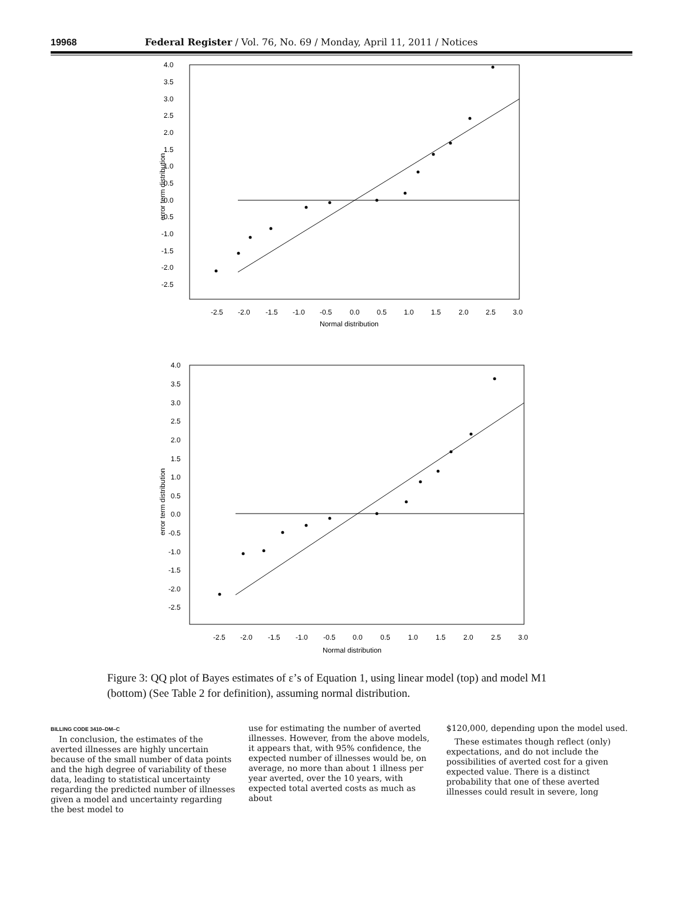19968 Federal Register / Vol. 76, No. 69 / Monday, April 11, 2011 / Notices
4.0
3.5
3.0
2.5
2.0
1.5
1.0
0.5
0.0
-0.5
-1.0
-1.5
-2.0
-2.5
-2.5
-2.0
-1.5
-1.0
-0.5
0.0
0.5
1.0
1.5
2.0
2.5
3.0
Normal distribution
error term distribution
4.0
3.5
3.0
2.5
2.0
1.5
1.0
0.5
0.0
-0.5
-1.0
-1.5
-2.0
-2.5
-2.5
-2.0
-1.5
-1.0
-0.5
0.0
0.5
1.0
1.5
2.0
2.5
3.0
Normal distribution
error term distribution
Figure 3: QQ plot of Bayes estimates of ε’s of Equation 1, using linear model (top) and model M1 (bottom) (See Table 2 for definition), assuming normal distribution.
BILLING CODE 3410–DM–C
In conclusion, the estimates of the averted illnesses are highly uncertain because of the small number of data points and the high degree of variability of these data, leading to statistical uncertainty regarding the predicted number of illnesses given a model and uncertainty regarding the best model to
use for estimating the number of averted illnesses. However, from the above models, it appears that, with 95% confidence, the expected number of illnesses would be, on average, no more than about 1 illness per year averted, over the 10 years, with expected total averted costs as much as about
$120,000, depending upon the model used.
These estimates though reflect (only) expectations, and do not include the possibilities of averted cost for a given expected value. There is a distinct probability that one of these averted illnesses could result in severe, long